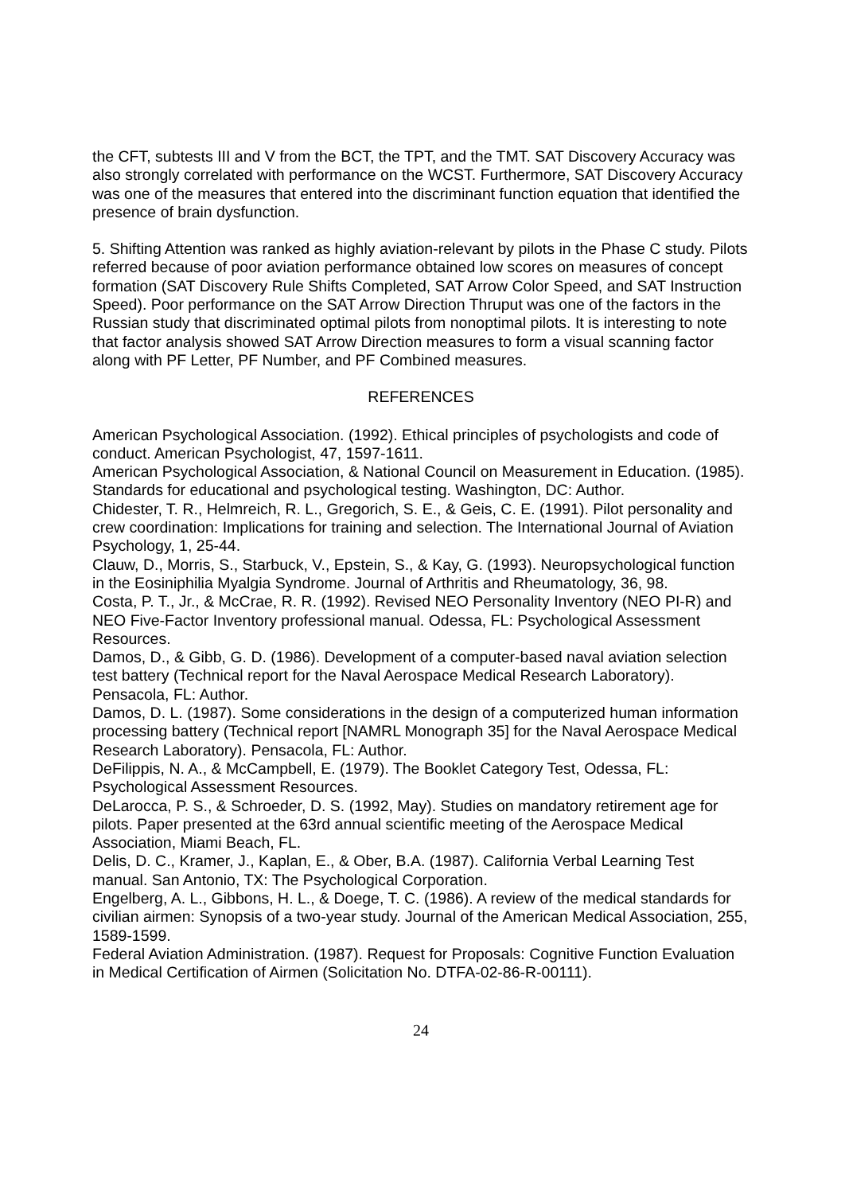the CFT, subtests III and V from the BCT, the TPT, and the TMT. SAT Discovery Accuracy was also strongly correlated with performance on the WCST. Furthermore, SAT Discovery Accuracy was one of the measures that entered into the discriminant function equation that identified the presence of brain dysfunction.
5. Shifting Attention was ranked as highly aviation-relevant by pilots in the Phase C study. Pilots referred because of poor aviation performance obtained low scores on measures of concept formation (SAT Discovery Rule Shifts Completed, SAT Arrow Color Speed, and SAT Instruction Speed). Poor performance on the SAT Arrow Direction Thruput was one of the factors in the Russian study that discriminated optimal pilots from nonoptimal pilots. It is interesting to note that factor analysis showed SAT Arrow Direction measures to form a visual scanning factor along with PF Letter, PF Number, and PF Combined measures.
REFERENCES
American Psychological Association. (1992). Ethical principles of psychologists and code of conduct. American Psychologist, 47, 1597-1611.
American Psychological Association, & National Council on Measurement in Education. (1985). Standards for educational and psychological testing. Washington, DC: Author.
Chidester, T. R., Helmreich, R. L., Gregorich, S. E., & Geis, C. E. (1991). Pilot personality and crew coordination: Implications for training and selection. The International Journal of Aviation Psychology, 1, 25-44.
Clauw, D., Morris, S., Starbuck, V., Epstein, S., & Kay, G. (1993). Neuropsychological function in the Eosiniphilia Myalgia Syndrome. Journal of Arthritis and Rheumatology, 36, 98.
Costa, P. T., Jr., & McCrae, R. R. (1992). Revised NEO Personality Inventory (NEO PI-R) and NEO Five-Factor Inventory professional manual. Odessa, FL: Psychological Assessment Resources.
Damos, D., & Gibb, G. D. (1986). Development of a computer-based naval aviation selection test battery (Technical report for the Naval Aerospace Medical Research Laboratory). Pensacola, FL: Author.
Damos, D. L. (1987). Some considerations in the design of a computerized human information processing battery (Technical report [NAMRL Monograph 35] for the Naval Aerospace Medical Research Laboratory). Pensacola, FL: Author.
DeFilippis, N. A., & McCampbell, E. (1979). The Booklet Category Test, Odessa, FL: Psychological Assessment Resources.
DeLarocca, P. S., & Schroeder, D. S. (1992, May). Studies on mandatory retirement age for pilots. Paper presented at the 63rd annual scientific meeting of the Aerospace Medical Association, Miami Beach, FL.
Delis, D. C., Kramer, J., Kaplan, E., & Ober, B.A. (1987). California Verbal Learning Test manual. San Antonio, TX: The Psychological Corporation.
Engelberg, A. L., Gibbons, H. L., & Doege, T. C. (1986). A review of the medical standards for civilian airmen: Synopsis of a two-year study. Journal of the American Medical Association, 255, 1589-1599.
Federal Aviation Administration. (1987). Request for Proposals: Cognitive Function Evaluation in Medical Certification of Airmen (Solicitation No. DTFA-02-86-R-00111).
24